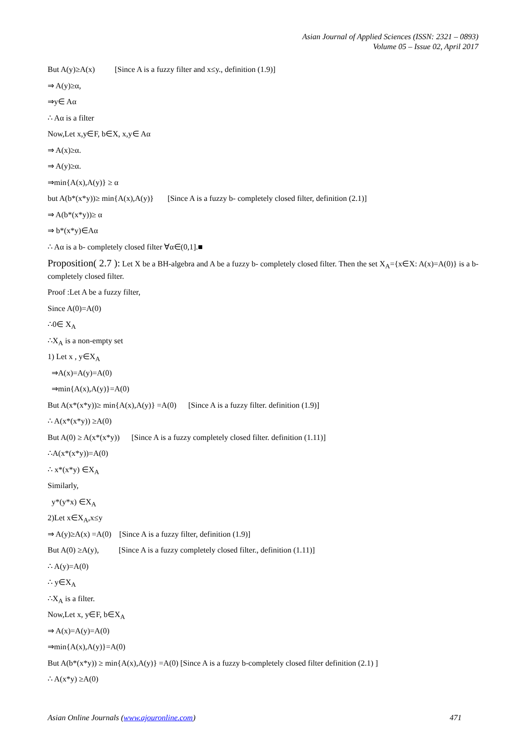Asian Journal of Applied Sciences (ISSN: 2321 – 0893)
Volume 05 – Issue 02, April 2017
But A(y)≥A(x) [Since A is a fuzzy filter and x≤y., definition (1.9)]
⇒ A(y)≥α,
⇒y∈ Aα
∴ Aα is a filter
Now,Let x,y∈F, b∈X, x,y∈ Aα
⇒ A(x)≥α.
⇒ A(y)≥α.
⇒min{A(x),A(y)} ≥ α
but A(b*(x*y))≥ min{A(x),A(y)} [Since A is a fuzzy b- completely closed filter, definition (2.1)]
⇒ A(b*(x*y))≥ α
⇒ b*(x*y)∈Aα
∴ Aα is a b- completely closed filter ∀α∈(0,1].■
Proposition( 2.7 ): Let X be a BH-algebra and A be a fuzzy b- completely closed filter. Then the set X<sub>A</sub>={x∈X: A(x)=A(0)} is a b- completely closed filter.
Proof :Let A be a fuzzy filter,
Since A(0)=A(0)
∴0∈ X<sub>A</sub>
∴X<sub>A</sub> is a non-empty set
1) Let x , y∈X<sub>A</sub>
⇒A(x)=A(y)=A(0)
⇒min{A(x),A(y)}=A(0)
But A(x*(x*y))≥ min{A(x),A(y)} =A(0) [Since A is a fuzzy filter. definition (1.9)]
∴ A(x*(x*y)) ≥A(0)
But A(0) ≥ A(x*(x*y)) [Since A is a fuzzy completely closed filter. definition (1.11)]
∴A(x*(x*y))=A(0)
∴ x*(x*y) ∈X<sub>A</sub>
Similarly,
y*(y*x) ∈X<sub>A</sub>
2)Let x∈X<sub>A</sub>,x≤y
⇒ A(y)≥A(x) =A(0) [Since A is a fuzzy filter, definition (1.9)]
But A(0) ≥A(y), [Since A is a fuzzy completely closed filter., definition (1.11)]
∴ A(y)=A(0)
∴ y∈X<sub>A</sub>
∴X<sub>A</sub> is a filter.
Now,Let x, y∈F, b∈X<sub>A</sub>
⇒ A(x)=A(y)=A(0)
⇒min{A(x),A(y)}=A(0)
But A(b*(x*y)) ≥ min{A(x),A(y)} =A(0) [Since A is a fuzzy b-completely closed filter definition (2.1) ]
∴ A(x*y) ≥A(0)
Asian Online Journals (www.ajouronline.com) 471